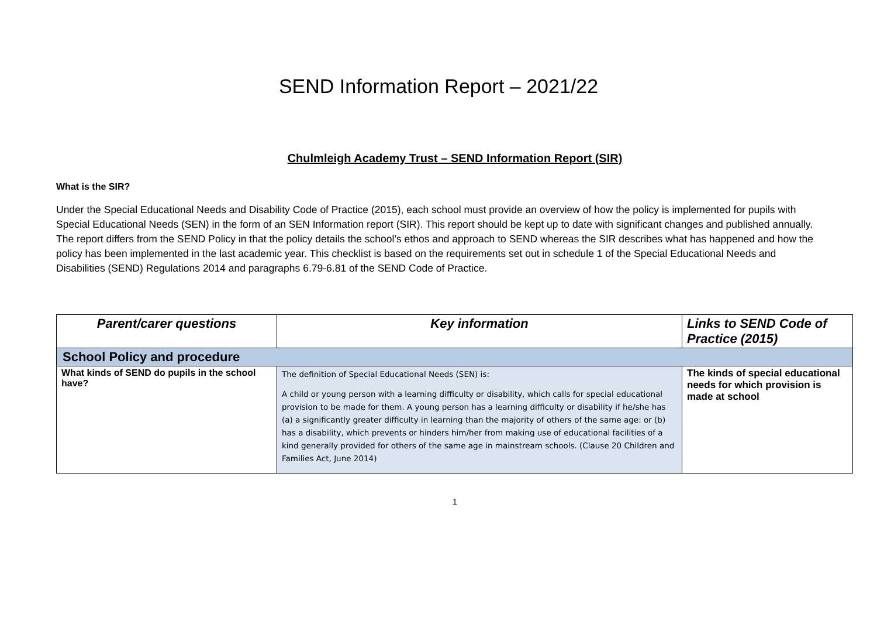SEND Information Report – 2021/22
Chulmleigh Academy Trust – SEND Information Report (SIR)
What is the SIR?
Under the Special Educational Needs and Disability Code of Practice (2015), each school must provide an overview of how the policy is implemented for pupils with Special Educational Needs (SEN) in the form of an SEN Information report (SIR). This report should be kept up to date with significant changes and published annually. The report differs from the SEND Policy in that the policy details the school’s ethos and approach to SEND whereas the SIR describes what has happened and how the policy has been implemented in the last academic year. This checklist is based on the requirements set out in schedule 1 of the Special Educational Needs and Disabilities (SEND) Regulations 2014 and paragraphs 6.79-6.81 of the SEND Code of Practice.
| Parent/carer questions | Key information | Links to SEND Code of Practice (2015) |
| --- | --- | --- |
| School Policy and procedure | | |
| What kinds of SEND do pupils in the school have? | The definition of Special Educational Needs (SEN) is: A child or young person with a learning difficulty or disability, which calls for special educational provision to be made for them. A young person has a learning difficulty or disability if he/she has (a) a significantly greater difficulty in learning than the majority of others of the same age: or (b) has a disability, which prevents or hinders him/her from making use of educational facilities of a kind generally provided for others of the same age in mainstream schools. (Clause 20 Children and Families Act, June 2014) | The kinds of special educational needs for which provision is made at school |
1